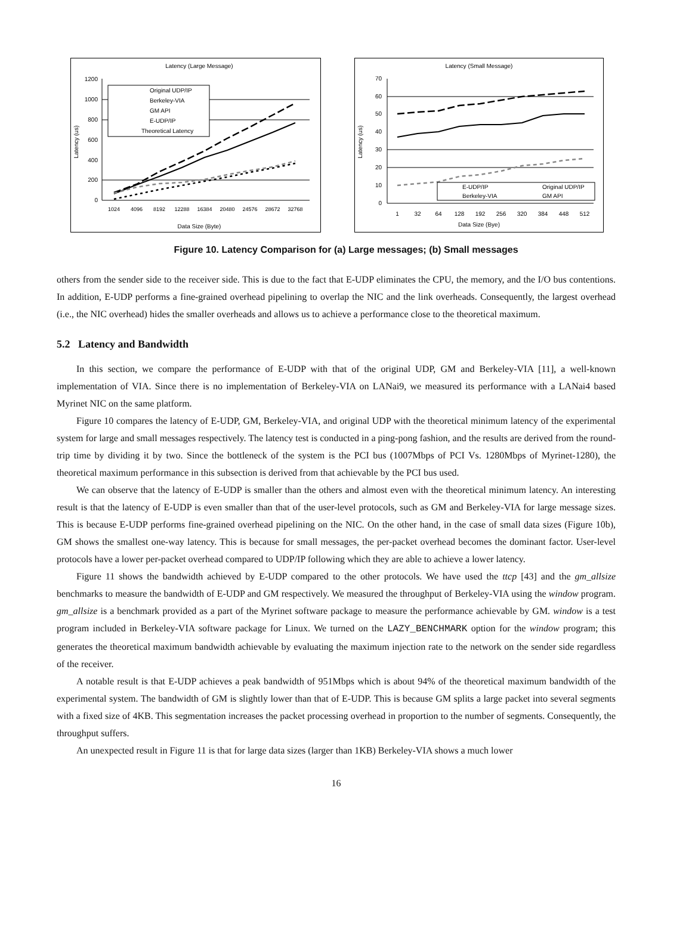Latency (Large Message)
1200
1000
800
600
400
200
0
Latency (us)
1024
4096
8192
12288
16384
20480
24576
28672
32768
Data Size (Byte)
Original UDP/IP
Berkeley-VIA
GM API
E-UDP/IP
Theoretical Latency
Latency (Small Message)
70
60
50
40
30
20
10
0
Latency (us)
1
32
64
128
192
256
320
384
448
512
Data Size (Bye)
E-UDP/IP
Original UDP/IP
Berkeley-VIA
GM API
Figure 10. Latency Comparison for (a) Large messages; (b) Small messages
others from the sender side to the receiver side. This is due to the fact that E-UDP eliminates the CPU, the memory, and the I/O bus contentions. In addition, E-UDP performs a fine-grained overhead pipelining to overlap the NIC and the link overheads. Consequently, the largest overhead (i.e., the NIC overhead) hides the smaller overheads and allows us to achieve a performance close to the theoretical maximum.
5.2 Latency and Bandwidth
In this section, we compare the performance of E-UDP with that of the original UDP, GM and Berkeley-VIA [11], a well-known implementation of VIA. Since there is no implementation of Berkeley-VIA on LANai9, we measured its performance with a LANai4 based Myrinet NIC on the same platform.
Figure 10 compares the latency of E-UDP, GM, Berkeley-VIA, and original UDP with the theoretical minimum latency of the experimental system for large and small messages respectively. The latency test is conducted in a ping-pong fashion, and the results are derived from the round-trip time by dividing it by two. Since the bottleneck of the system is the PCI bus (1007Mbps of PCI Vs. 1280Mbps of Myrinet-1280), the theoretical maximum performance in this subsection is derived from that achievable by the PCI bus used.
We can observe that the latency of E-UDP is smaller than the others and almost even with the theoretical minimum latency. An interesting result is that the latency of E-UDP is even smaller than that of the user-level protocols, such as GM and Berkeley-VIA for large message sizes. This is because E-UDP performs fine-grained overhead pipelining on the NIC. On the other hand, in the case of small data sizes (Figure 10b), GM shows the smallest one-way latency. This is because for small messages, the per-packet overhead becomes the dominant factor. User-level protocols have a lower per-packet overhead compared to UDP/IP following which they are able to achieve a lower latency.
Figure 11 shows the bandwidth achieved by E-UDP compared to the other protocols. We have used the ttcp [43] and the gm_allsize benchmarks to measure the bandwidth of E-UDP and GM respectively. We measured the throughput of Berkeley-VIA using the window program. gm_allsize is a benchmark provided as a part of the Myrinet software package to measure the performance achievable by GM. window is a test program included in Berkeley-VIA software package for Linux. We turned on the LAZY_BENCHMARK option for the window program; this generates the theoretical maximum bandwidth achievable by evaluating the maximum injection rate to the network on the sender side regardless of the receiver.
A notable result is that E-UDP achieves a peak bandwidth of 951Mbps which is about 94% of the theoretical maximum bandwidth of the experimental system. The bandwidth of GM is slightly lower than that of E-UDP. This is because GM splits a large packet into several segments with a fixed size of 4KB. This segmentation increases the packet processing overhead in proportion to the number of segments. Consequently, the throughput suffers.
An unexpected result in Figure 11 is that for large data sizes (larger than 1KB) Berkeley-VIA shows a much lower
16